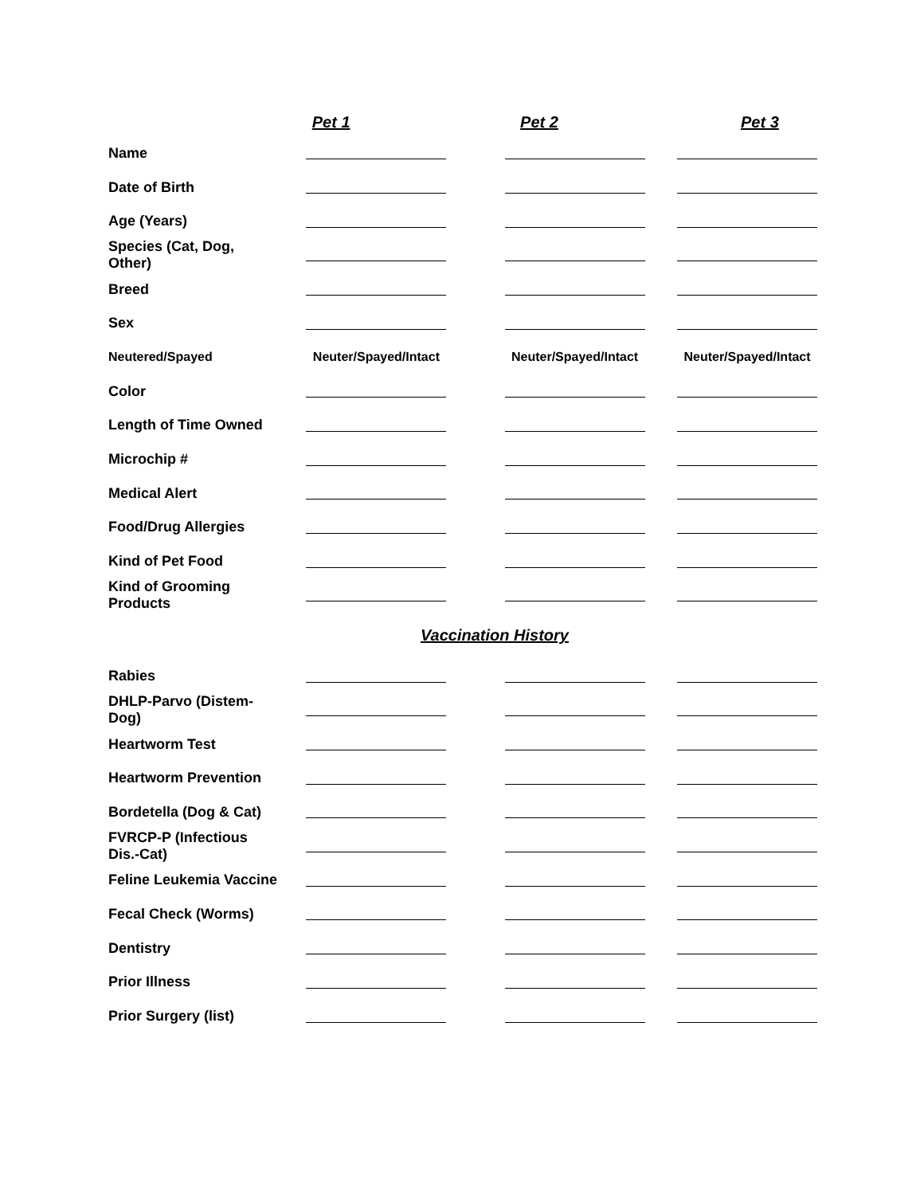| | Pet 1 | Pet 2 | Pet 3 |
| --- | --- | --- | --- |
| Name | | | |
| Date of Birth | | | |
| Age (Years) | | | |
| Species (Cat, Dog, Other) | | | |
| Breed | | | |
| Sex | | | |
| Neutered/Spayed | Neuter/Spayed/Intact | Neuter/Spayed/Intact | Neuter/Spayed/Intact |
| Color | | | |
| Length of Time Owned | | | |
| Microchip # | | | |
| Medical Alert | | | |
| Food/Drug Allergies | | | |
| Kind of Pet Food | | | |
| Kind of Grooming Products | | | |
| Vaccination History | | | |
| Rabies | | | |
| DHLP-Parvo (Distem-Dog) | | | |
| Heartworm Test | | | |
| Heartworm Prevention | | | |
| Bordetella (Dog & Cat) | | | |
| FVRCP-P (Infectious Dis.-Cat) | | | |
| Feline Leukemia Vaccine | | | |
| Fecal Check (Worms) | | | |
| Dentistry | | | |
| Prior Illness | | | |
| Prior Surgery (list) | | | |